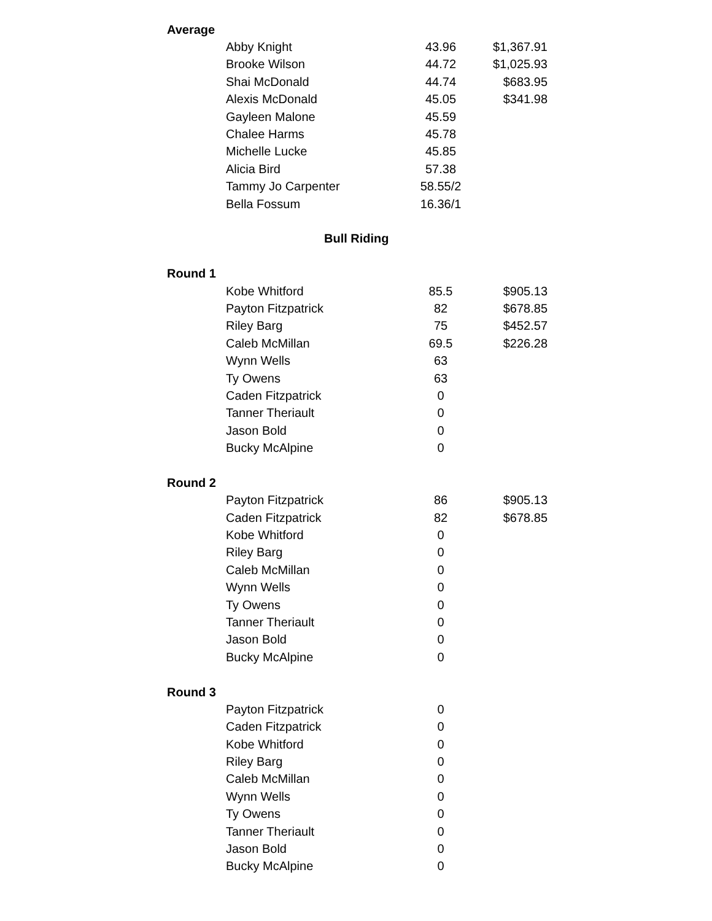| Average | | | |
| --- | --- | --- | --- |
| | Abby Knight | 43.96 | $1,367.91 |
| | Brooke Wilson | 44.72 | $1,025.93 |
| | Shai McDonald | 44.74 | $683.95 |
| | Alexis McDonald | 45.05 | $341.98 |
| | Gayleen Malone | 45.59 | |
| | Chalee Harms | 45.78 | |
| | Michelle Lucke | 45.85 | |
| | Alicia Bird | 57.38 | |
| | Tammy Jo Carpenter | 58.55/2 | |
| | Bella Fossum | 16.36/1 | |
| Bull Riding | | | |
| Round 1 | | | |
| | Kobe Whitford | 85.5 | $905.13 |
| | Payton Fitzpatrick | 82 | $678.85 |
| | Riley Barg | 75 | $452.57 |
| | Caleb McMillan | 69.5 | $226.28 |
| | Wynn Wells | 63 | |
| | Ty Owens | 63 | |
| | Caden Fitzpatrick | 0 | |
| | Tanner Theriault | 0 | |
| | Jason Bold | 0 | |
| | Bucky McAlpine | 0 | |
| Round 2 | | | |
| | Payton Fitzpatrick | 86 | $905.13 |
| | Caden Fitzpatrick | 82 | $678.85 |
| | Kobe Whitford | 0 | |
| | Riley Barg | 0 | |
| | Caleb McMillan | 0 | |
| | Wynn Wells | 0 | |
| | Ty Owens | 0 | |
| | Tanner Theriault | 0 | |
| | Jason Bold | 0 | |
| | Bucky McAlpine | 0 | |
| Round 3 | | | |
| | Payton Fitzpatrick | 0 | |
| | Caden Fitzpatrick | 0 | |
| | Kobe Whitford | 0 | |
| | Riley Barg | 0 | |
| | Caleb McMillan | 0 | |
| | Wynn Wells | 0 | |
| | Ty Owens | 0 | |
| | Tanner Theriault | 0 | |
| | Jason Bold | 0 | |
| | Bucky McAlpine | 0 | |